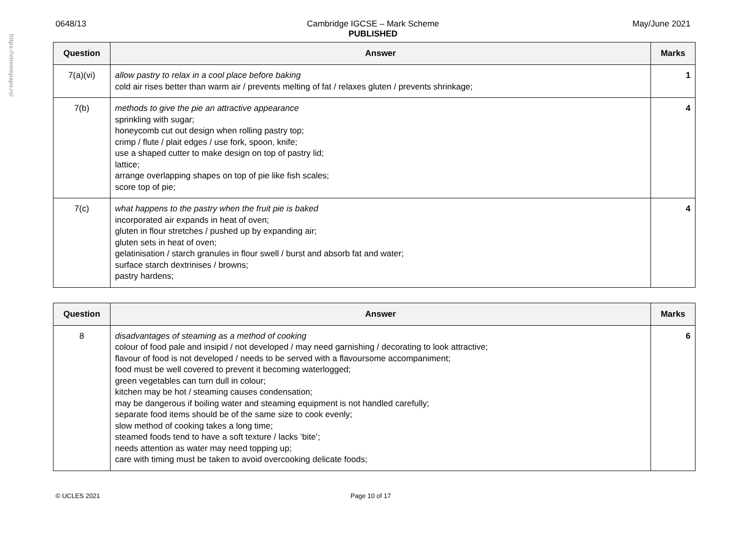https://xtremepape.rs/
0648/13 May/June 2021
Cambridge IGCSE – Mark Scheme
PUBLISHED
| Question | Answer | Marks |
| --- | --- | --- |
| 7(a)(vi) | allow pastry to relax in a cool place before baking cold air rises better than warm air / prevents melting of fat / relaxes gluten / prevents shrinkage; | 1 |
| 7(b) | methods to give the pie an attractive appearance sprinkling with sugar; honeycomb cut out design when rolling pastry top; crimp / flute / plait edges / use fork, spoon, knife; use a shaped cutter to make design on top of pastry lid; lattice; arrange overlapping shapes on top of pie like fish scales; score top of pie; | 4 |
| 7(c) | what happens to the pastry when the fruit pie is baked incorporated air expands in heat of oven; gluten in flour stretches / pushed up by expanding air; gluten sets in heat of oven; gelatinisation / starch granules in flour swell / burst and absorb fat and water; surface starch dextrinises / browns; pastry hardens; | 4 |
| Question | Answer | Marks |
| --- | --- | --- |
| 8 | disadvantages of steaming as a method of cooking colour of food pale and insipid / not developed / may need garnishing / decorating to look attractive; flavour of food is not developed / needs to be served with a flavoursome accompaniment; food must be well covered to prevent it becoming waterlogged; green vegetables can turn dull in colour; kitchen may be hot / steaming causes condensation; may be dangerous if boiling water and steaming equipment is not handled carefully; separate food items should be of the same size to cook evenly; slow method of cooking takes a long time; steamed foods tend to have a soft texture / lacks ‘bite’; needs attention as water may need topping up; care with timing must be taken to avoid overcooking delicate foods; | 6 |
© UCLES 2021 Page 10 of 17